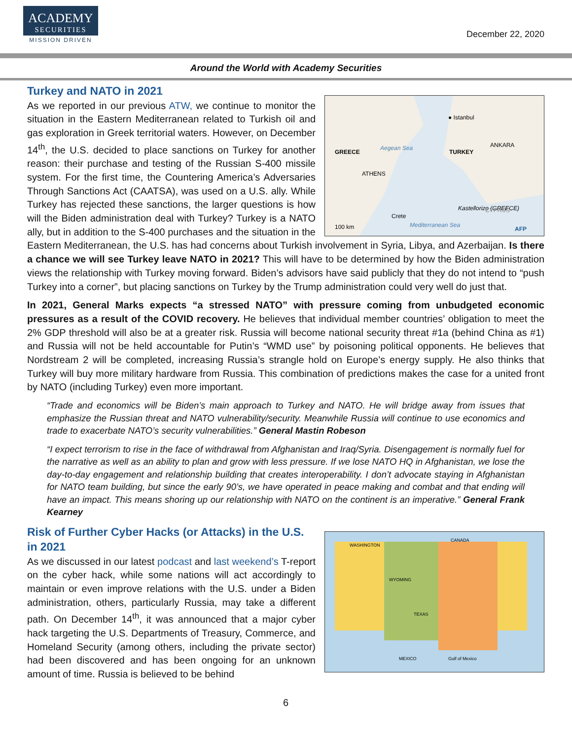ACADEMY
SECURITIES
MISSION DRIVEN
December 22, 2020
Around the World with Academy Securities
Turkey and NATO in 2021
● Istanbul
GREECE
TURKEY
ANKARA
ATHENS
Aegean Sea
Kastellorizo (GREECE)
Crete
CYPRUS
Mediterranean Sea
100 km
AFP
As we reported in our previous ATW, we continue to monitor the situation in the Eastern Mediterranean related to Turkish oil and gas exploration in Greek territorial waters. However, on December 14<sup>th</sup>, the U.S. decided to place sanctions on Turkey for another reason: their purchase and testing of the Russian S-400 missile system. For the first time, the Countering America’s Adversaries Through Sanctions Act (CAATSA), was used on a U.S. ally. While Turkey has rejected these sanctions, the larger questions is how will the Biden administration deal with Turkey? Turkey is a NATO ally, but in addition to the S-400 purchases and the situation in the Eastern Mediterranean, the U.S. has had concerns about Turkish involvement in Syria, Libya, and Azerbaijan. Is there a chance we will see Turkey leave NATO in 2021? This will have to be determined by how the Biden administration views the relationship with Turkey moving forward. Biden’s advisors have said publicly that they do not intend to “push Turkey into a corner”, but placing sanctions on Turkey by the Trump administration could very well do just that.
In 2021, General Marks expects “a stressed NATO” with pressure coming from unbudgeted economic pressures as a result of the COVID recovery. He believes that individual member countries’ obligation to meet the 2% GDP threshold will also be at a greater risk. Russia will become national security threat #1a (behind China as #1) and Russia will not be held accountable for Putin’s “WMD use” by poisoning political opponents. He believes that Nordstream 2 will be completed, increasing Russia’s strangle hold on Europe’s energy supply. He also thinks that Turkey will buy more military hardware from Russia. This combination of predictions makes the case for a united front by NATO (including Turkey) even more important.
“Trade and economics will be Biden’s main approach to Turkey and NATO. He will bridge away from issues that emphasize the Russian threat and NATO vulnerability/security. Meanwhile Russia will continue to use economics and trade to exacerbate NATO’s security vulnerabilities.” General Mastin Robeson
“I expect terrorism to rise in the face of withdrawal from Afghanistan and Iraq/Syria. Disengagement is normally fuel for the narrative as well as an ability to plan and grow with less pressure. If we lose NATO HQ in Afghanistan, we lose the day-to-day engagement and relationship building that creates interoperability. I don’t advocate staying in Afghanistan for NATO team building, but since the early 90’s, we have operated in peace making and combat and that ending will have an impact. This means shoring up our relationship with NATO on the continent is an imperative.” General Frank Kearney
CANADA
MEXICO
Gulf of Mexico
WASHINGTON
WYOMING
TEXAS
Risk of Further Cyber Hacks (or Attacks) in the U.S. in 2021
As we discussed in our latest podcast and last weekend’s T-report on the cyber hack, while some nations will act accordingly to maintain or even improve relations with the U.S. under a Biden administration, others, particularly Russia, may take a different path. On December 14<sup>th</sup>, it was announced that a major cyber hack targeting the U.S. Departments of Treasury, Commerce, and Homeland Security (among others, including the private sector) had been discovered and has been ongoing for an unknown amount of time. Russia is believed to be behind
6